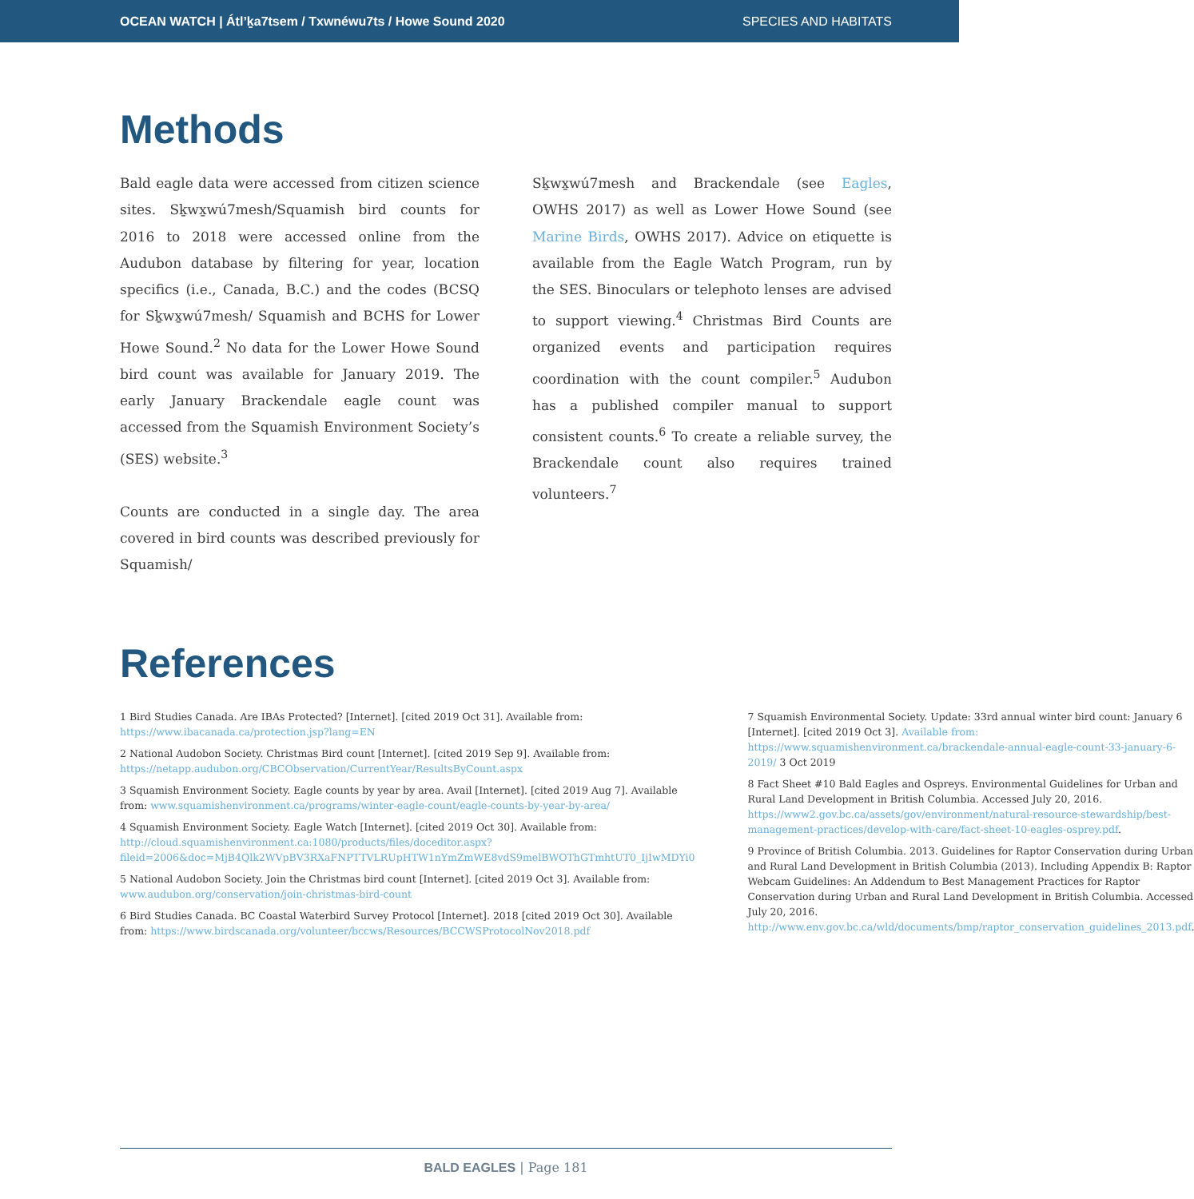OCEAN WATCH | Átl’ḵa7tsem / Txwnéwu7ts / Howe Sound 2020 SPECIES AND HABITATS
Methods
Bald eagle data were accessed from citizen science sites. Sḵwx̱wú7mesh/Squamish bird counts for 2016 to 2018 were accessed online from the Audubon database by filtering for year, location specifics (i.e., Canada, B.C.) and the codes (BCSQ for Sḵwx̱wú7mesh/ Squamish and BCHS for Lower Howe Sound.<sup>2</sup> No data for the Lower Howe Sound bird count was available for January 2019. The early January Brackendale eagle count was accessed from the Squamish Environment Society’s (SES) website.<sup>3</sup>
Counts are conducted in a single day. The area covered in bird counts was described previously for Squamish/
Sḵwx̱wú7mesh and Brackendale (see Eagles, OWHS 2017) as well as Lower Howe Sound (see Marine Birds, OWHS 2017). Advice on etiquette is available from the Eagle Watch Program, run by the SES. Binoculars or telephoto lenses are advised to support viewing.<sup>4</sup> Christmas Bird Counts are organized events and participation requires coordination with the count compiler.<sup>5</sup> Audubon has a published compiler manual to support consistent counts.<sup>6</sup> To create a reliable survey, the Brackendale count also requires trained volunteers.<sup>7</sup>
References
1 Bird Studies Canada. Are IBAs Protected? [Internet]. [cited 2019 Oct 31]. Available from: https://www.ibacanada.ca/protection.jsp?lang=EN
2 National Audobon Society. Christmas Bird count [Internet]. [cited 2019 Sep 9]. Available from: https://netapp.audubon.org/CBCObservation/CurrentYear/ResultsByCount.aspx
3 Squamish Environment Society. Eagle counts by year by area. Avail [Internet]. [cited 2019 Aug 7]. Available from: www.squamishenvironment.ca/programs/winter-eagle-count/eagle-counts-by-year-by-area/
4 Squamish Environment Society. Eagle Watch [Internet]. [cited 2019 Oct 30]. Available from: http://cloud.squamishenvironment.ca:1080/products/files/doceditor.aspx?fileid=2006&doc=MjB4Qlk2WVpBV3RXaFNPTTVLRUpHTW1nYmZmWE8vdS9melBWOThGTmhtUT0_IjIwMDYi0
5 National Audobon Society. Join the Christmas bird count [Internet]. [cited 2019 Oct 3]. Available from: www.audubon.org/conservation/join-christmas-bird-count
6 Bird Studies Canada. BC Coastal Waterbird Survey Protocol [Internet]. 2018 [cited 2019 Oct 30]. Available from: https://www.birdscanada.org/volunteer/bccws/Resources/BCCWSProtocolNov2018.pdf
7 Squamish Environmental Society. Update: 33rd annual winter bird count: January 6 [Internet]. [cited 2019 Oct 3]. Available from: https://www.squamishenvironment.ca/brackendale-annual-eagle-count-33-january-6-2019/ 3 Oct 2019
8 Fact Sheet #10 Bald Eagles and Ospreys. Environmental Guidelines for Urban and Rural Land Development in British Columbia. Accessed July 20, 2016. https://www2.gov.bc.ca/assets/gov/environment/natural-resource-stewardship/best-management-practices/develop-with-care/fact-sheet-10-eagles-osprey.pdf.
9 Province of British Columbia. 2013. Guidelines for Raptor Conservation during Urban and Rural Land Development in British Columbia (2013). Including Appendix B: Raptor Webcam Guidelines: An Addendum to Best Management Practices for Raptor Conservation during Urban and Rural Land Development in British Columbia. Accessed July 20, 2016. http://www.env.gov.bc.ca/wld/documents/bmp/raptor_conservation_guidelines_2013.pdf.
BALD EAGLES | Page 181